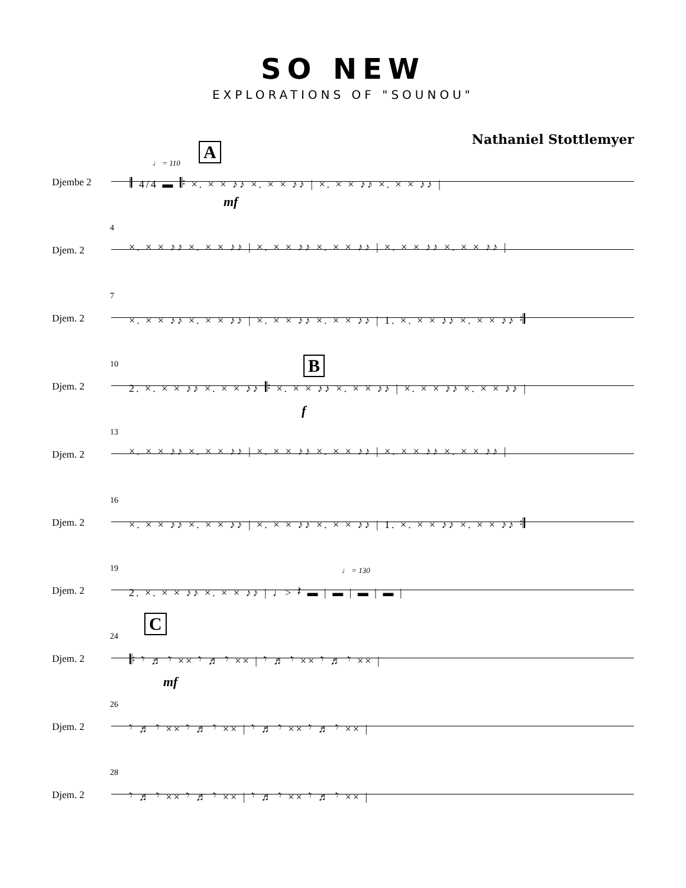SO NEW
EXPLORATIONS OF "SOUNOU"
Nathaniel Stottlemyer
A
♩ = 110
Djembe 2 𝄂 4/4 ▬ 𝄆 ×. × × ♪♪ ×. × × ♪♪ | ×. × × ♪♪ ×. × × ♪♪ |
mf
4
Djem. 2 ×. × × ♪♪ ×. × × ♪♪ | ×. × × ♪♪ ×. × × ♪♪ | ×. × × ♪♪ ×. × × ♪♪ |
7
Djem. 2 ×. × × ♪♪ ×. × × ♪♪ | ×. × × ♪♪ ×. × × ♪♪ | 1. ×. × × ♪♪ ×. × × ♪♪ 𝄇
10 B
Djem. 2 2. ×. × × ♪♪ ×. × × ♪♪ 𝄆 ×. × × ♪♪ ×. × × ♪♪ | ×. × × ♪♪ ×. × × ♪♪ |
f
13
Djem. 2 ×. × × ♪♪ ×. × × ♪♪ | ×. × × ♪♪ ×. × × ♪♪ | ×. × × ♪♪ ×. × × ♪♪ |
16
Djem. 2 ×. × × ♪♪ ×. × × ♪♪ | ×. × × ♪♪ ×. × × ♪♪ | 1. ×. × × ♪♪ ×. × × ♪♪ 𝄇
19 ♩ = 130
Djem. 2 2. ×. × × ♪♪ ×. × × ♪♪ | ♩> 𝄽 ▬ | ▬ | ▬ | ▬ |
24
C
Djem. 2 𝄆 𝄾 ♬ 𝄾 ×× 𝄾 ♬ 𝄾 ×× | 𝄾 ♬ 𝄾 ×× 𝄾 ♬ 𝄾 ×× |
mf
26
Djem. 2 𝄾 ♬ 𝄾 ×× 𝄾 ♬ 𝄾 ×× | 𝄾 ♬ 𝄾 ×× 𝄾 ♬ 𝄾 ×× |
28
Djem. 2 𝄾 ♬ 𝄾 ×× 𝄾 ♬ 𝄾 ×× | 𝄾 ♬ 𝄾 ×× 𝄾 ♬ 𝄾 ×× |